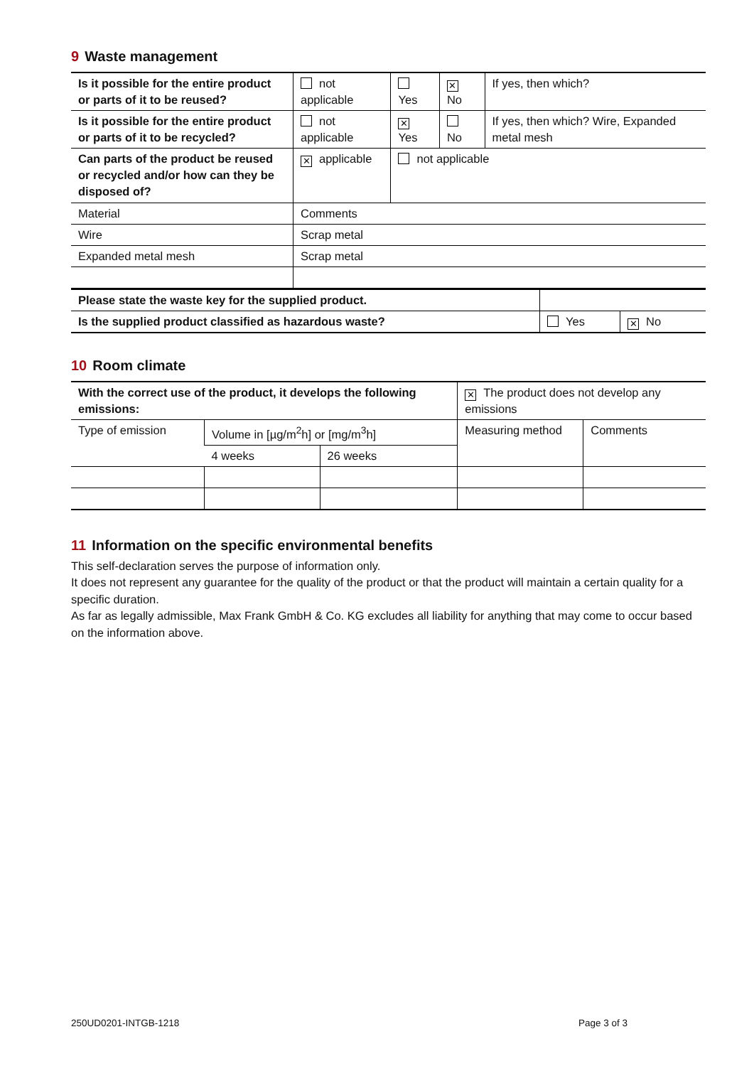9 Waste management
| Is it possible for the entire product or parts of it to be reused? | not applicable | Yes | ✕ No | If yes, then which? |
| Is it possible for the entire product or parts of it to be recycled? | not applicable | ✕ Yes | No | If yes, then which? Wire, Expanded metal mesh |
| Can parts of the product be reused or recycled and/or how can they be disposed of? | ✕ applicable | not applicable | | |
| Material | Comments | | | |
| Wire | Scrap metal | | | |
| Expanded metal mesh | Scrap metal | | | |
| Please state the waste key for the supplied product. | | |
| Is the supplied product classified as hazardous waste? | Yes | ✕ No |
10 Room climate
| With the correct use of the product, it develops the following emissions: | | | ✕ The product does not develop any emissions | |
| Type of emission | Volume in [µg/m<sup>2</sup>h] or [mg/m<sup>3</sup>h] | | Measuring method | Comments |
| | 4 weeks | 26 weeks | | |
11 Information on the specific environmental benefits
This self-declaration serves the purpose of information only.
It does not represent any guarantee for the quality of the product or that the product will maintain a certain quality for a specific duration.
As far as legally admissible, Max Frank GmbH & Co. KG excludes all liability for anything that may come to occur based on the information above.
250UD0201-INTGB-1218 Page 3 of 3